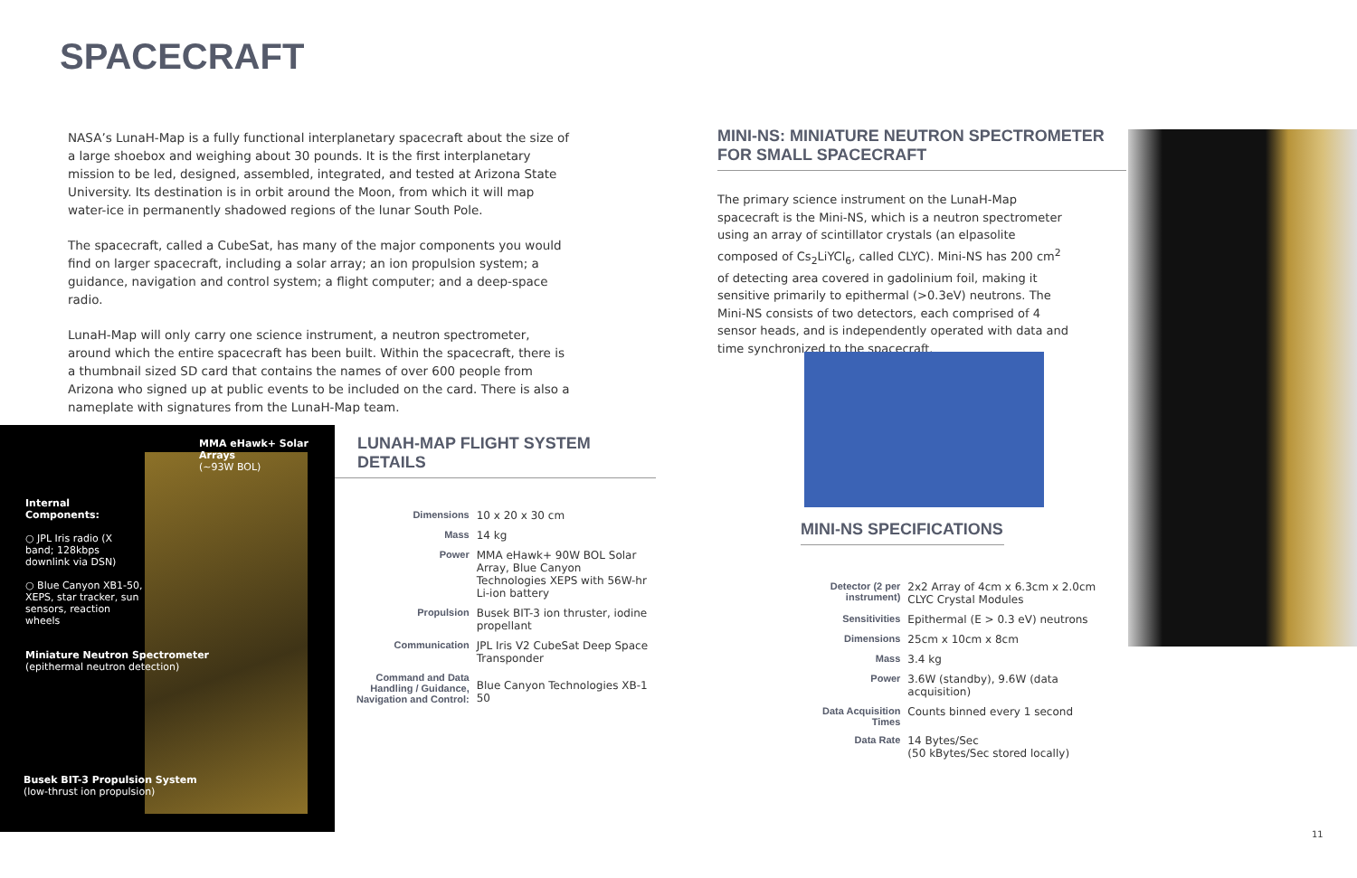SPACECRAFT
NASA’s LunaH-Map is a fully functional interplanetary spacecraft about the size of a large shoebox and weighing about 30 pounds. It is the first interplanetary mission to be led, designed, assembled, integrated, and tested at Arizona State University. Its destination is in orbit around the Moon, from which it will map water-ice in permanently shadowed regions of the lunar South Pole.
The spacecraft, called a CubeSat, has many of the major components you would find on larger spacecraft, including a solar array; an ion propulsion system; a guidance, navigation and control system; a flight computer; and a deep-space radio.
LunaH-Map will only carry one science instrument, a neutron spectrometer, around which the entire spacecraft has been built. Within the spacecraft, there is a thumbnail sized SD card that contains the names of over 600 people from Arizona who signed up at public events to be included on the card. There is also a nameplate with signatures from the LunaH-Map team.
MMA eHawk+ Solar Arrays
(~93W BOL)
Internal Components:
○ JPL Iris radio (X band; 128kbps downlink via DSN)
○ Blue Canyon XB1-50, XEPS, star tracker, sun sensors, reaction wheels
Miniature Neutron Spectrometer
(epithermal neutron detection)
Busek BIT-3 Propulsion System
(low-thrust ion propulsion)
LUNAH-MAP FLIGHT SYSTEM DETAILS
| Dimensions | 10 x 20 x 30 cm |
| Mass | 14 kg |
| Power | MMA eHawk+ 90W BOL Solar Array, Blue Canyon Technologies XEPS with 56W-hr Li-ion battery |
| Propulsion | Busek BIT-3 ion thruster, iodine propellant |
| Communication | JPL Iris V2 CubeSat Deep Space Transponder |
| Command and Data Handling / Guidance, Navigation and Control: | Blue Canyon Technologies XB-1 50 |
MINI-NS: MINIATURE NEUTRON SPECTROMETER FOR SMALL SPACECRAFT
The primary science instrument on the LunaH-Map spacecraft is the Mini-NS, which is a neutron spectrometer using an array of scintillator crystals (an elpasolite composed of Cs<sub>2</sub>LiYCl<sub>6</sub>, called CLYC). Mini-NS has 200 cm<sup>2</sup> of detecting area covered in gadolinium foil, making it sensitive primarily to epithermal (>0.3eV) neutrons. The Mini-NS consists of two detectors, each comprised of 4 sensor heads, and is independently operated with data and time synchronized to the spacecraft.
MINI-NS SPECIFICATIONS
| Detector (2 per instrument) | 2x2 Array of 4cm x 6.3cm x 2.0cm CLYC Crystal Modules |
| Sensitivities | Epithermal (E > 0.3 eV) neutrons |
| Dimensions | 25cm x 10cm x 8cm |
| Mass | 3.4 kg |
| Power | 3.6W (standby), 9.6W (data acquisition) |
| Data Acquisition Times | Counts binned every 1 second |
| Data Rate | 14 Bytes/Sec (50 kBytes/Sec stored locally) |
11